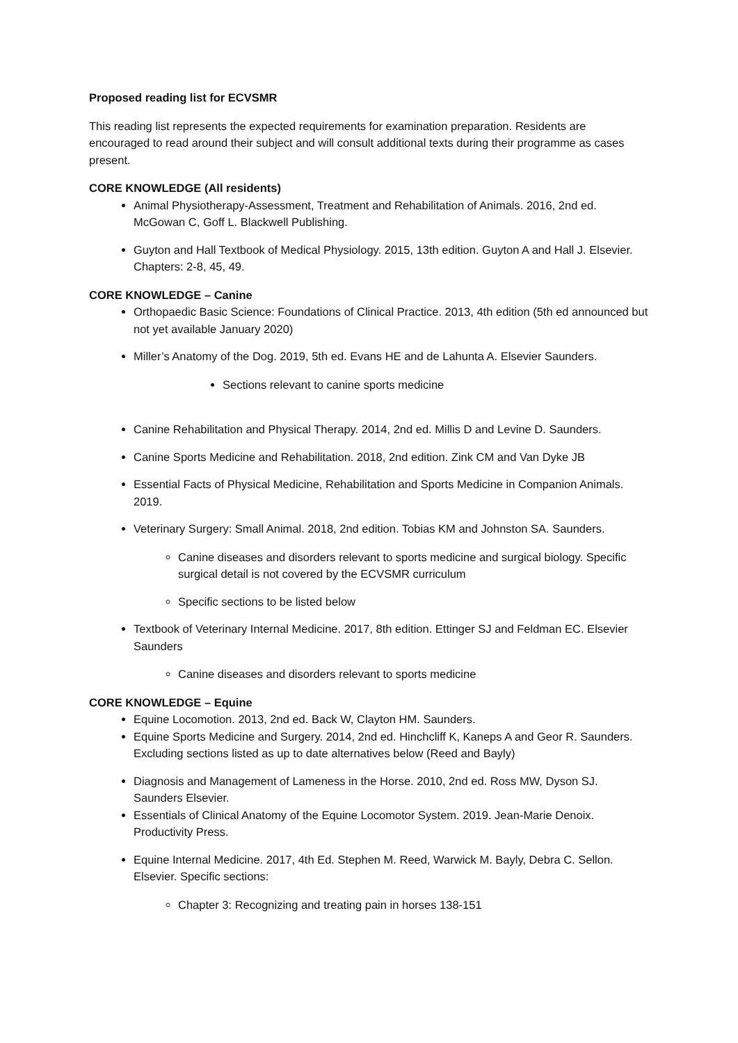Proposed reading list for ECVSMR
This reading list represents the expected requirements for examination preparation. Residents are encouraged to read around their subject and will consult additional texts during their programme as cases present.
CORE KNOWLEDGE (All residents)
Animal Physiotherapy-Assessment, Treatment and Rehabilitation of Animals. 2016, 2nd ed. McGowan C, Goff L. Blackwell Publishing.
Guyton and Hall Textbook of Medical Physiology. 2015, 13th edition. Guyton A and Hall J. Elsevier. Chapters: 2-8, 45, 49.
CORE KNOWLEDGE – Canine
Orthopaedic Basic Science: Foundations of Clinical Practice. 2013, 4th edition (5th ed announced but not yet available January 2020)
Miller’s Anatomy of the Dog. 2019, 5th ed. Evans HE and de Lahunta A. Elsevier Saunders.
Sections relevant to canine sports medicine
Canine Rehabilitation and Physical Therapy. 2014, 2nd ed. Millis D and Levine D. Saunders.
Canine Sports Medicine and Rehabilitation. 2018, 2nd edition. Zink CM and Van Dyke JB
Essential Facts of Physical Medicine, Rehabilitation and Sports Medicine in Companion Animals. 2019.
Veterinary Surgery: Small Animal. 2018, 2nd edition. Tobias KM and Johnston SA. Saunders.
Canine diseases and disorders relevant to sports medicine and surgical biology. Specific surgical detail is not covered by the ECVSMR curriculum
Specific sections to be listed below
Textbook of Veterinary Internal Medicine. 2017, 8th edition. Ettinger SJ and Feldman EC. Elsevier Saunders
Canine diseases and disorders relevant to sports medicine
CORE KNOWLEDGE – Equine
Equine Locomotion. 2013, 2nd ed. Back W, Clayton HM. Saunders.
Equine Sports Medicine and Surgery. 2014, 2nd ed. Hinchcliff K, Kaneps A and Geor R. Saunders. Excluding sections listed as up to date alternatives below (Reed and Bayly)
Diagnosis and Management of Lameness in the Horse. 2010, 2nd ed. Ross MW, Dyson SJ. Saunders Elsevier.
Essentials of Clinical Anatomy of the Equine Locomotor System. 2019. Jean-Marie Denoix. Productivity Press.
Equine Internal Medicine. 2017, 4th Ed. Stephen M. Reed, Warwick M. Bayly, Debra C. Sellon. Elsevier. Specific sections:
Chapter 3: Recognizing and treating pain in horses 138-151